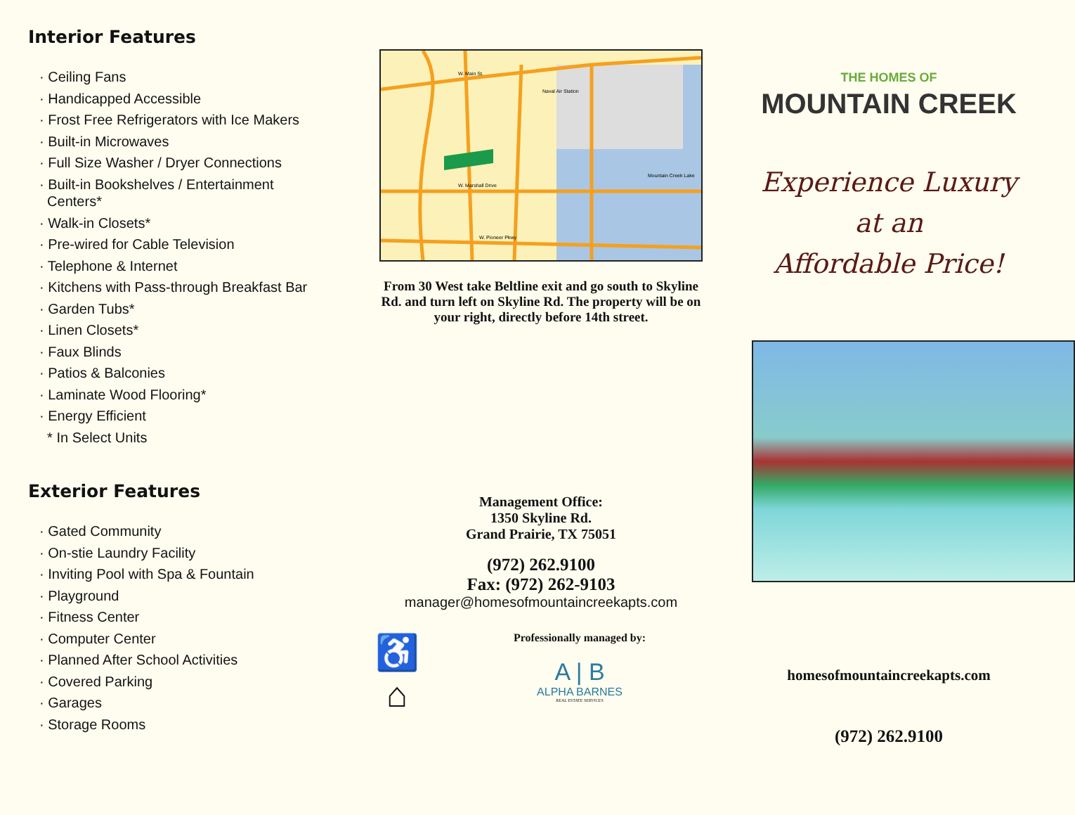Interior Features
· Ceiling Fans
· Handicapped Accessible
· Frost Free Refrigerators with Ice Makers
· Built-in Microwaves
· Full Size Washer / Dryer Connections
· Built-in Bookshelves / Entertainment
Centers*
· Walk-in Closets*
· Pre-wired for Cable Television
· Telephone & Internet
· Kitchens with Pass-through Breakfast Bar
· Garden Tubs*
· Linen Closets*
· Faux Blinds
· Patios & Balconies
· Laminate Wood Flooring*
· Energy Efficient
* In Select Units
Exterior Features
· Gated Community
· On-stie Laundry Facility
· Inviting Pool with Spa & Fountain
· Playground
· Fitness Center
· Computer Center
· Planned After School Activities
· Covered Parking
· Garages
· Storage Rooms
Naval Air Station
Mountain Creek Lake
W. Marshall Drive
W. Pioneer Pkwy
W. Main St.
From 30 West take Beltline exit and go south to Skyline Rd. and turn left on Skyline Rd. The property will be on your right, directly before 14th street.
Management Office:
1350 Skyline Rd.
Grand Prairie, TX 75051
(972) 262.9100
Fax: (972) 262-9103
manager@homesofmountaincreekapts.com
♿
⌂
Professionally managed by:
A | B
ALPHA BARNES
REAL ESTATE SERVICES
THE HOMES OF
MOUNTAIN CREEK
Experience Luxury
at an
Affordable Price!
homesofmountaincreekapts.com
(972) 262.9100